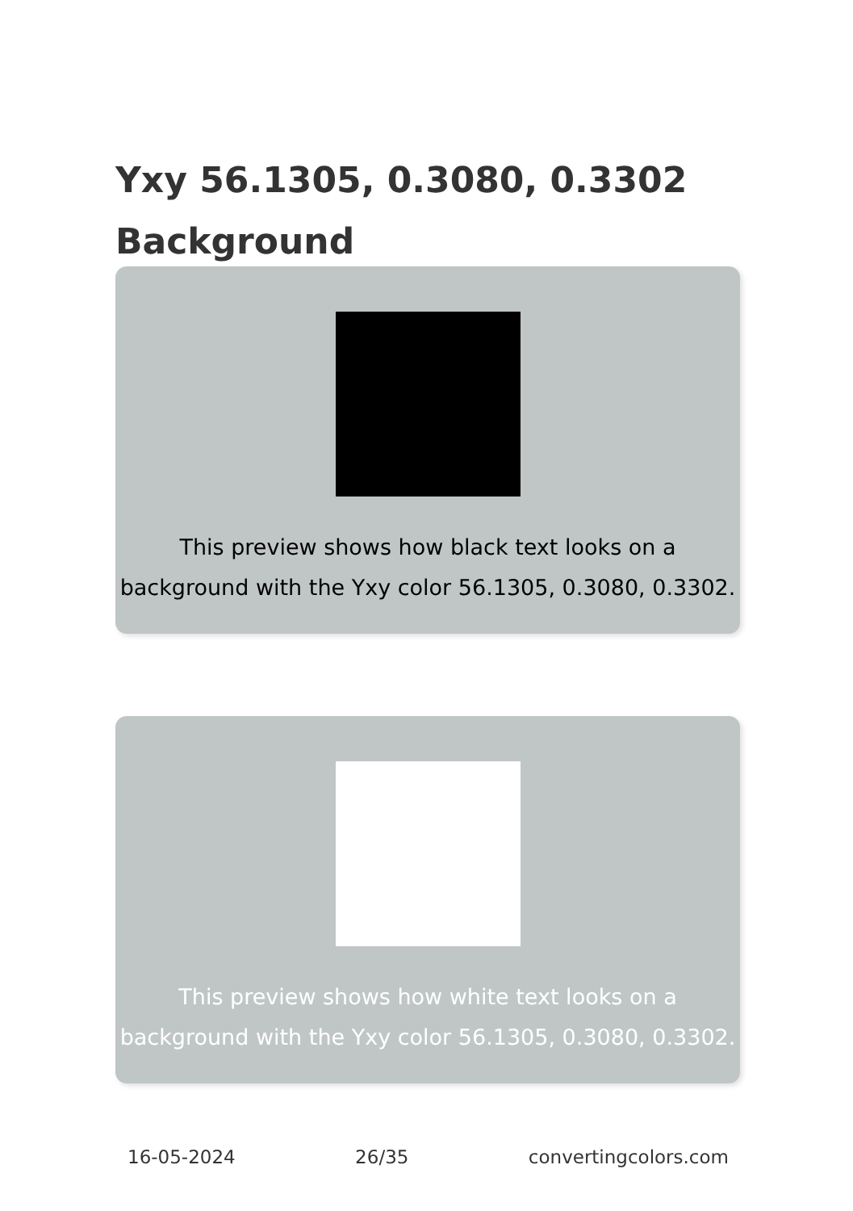Yxy 56.1305, 0.3080, 0.3302 Background
This preview shows how black text looks on a background with the Yxy color 56.1305, 0.3080, 0.3302.
This preview shows how white text looks on a background with the Yxy color 56.1305, 0.3080, 0.3302.
16-05-2024 26/35 convertingcolors.com